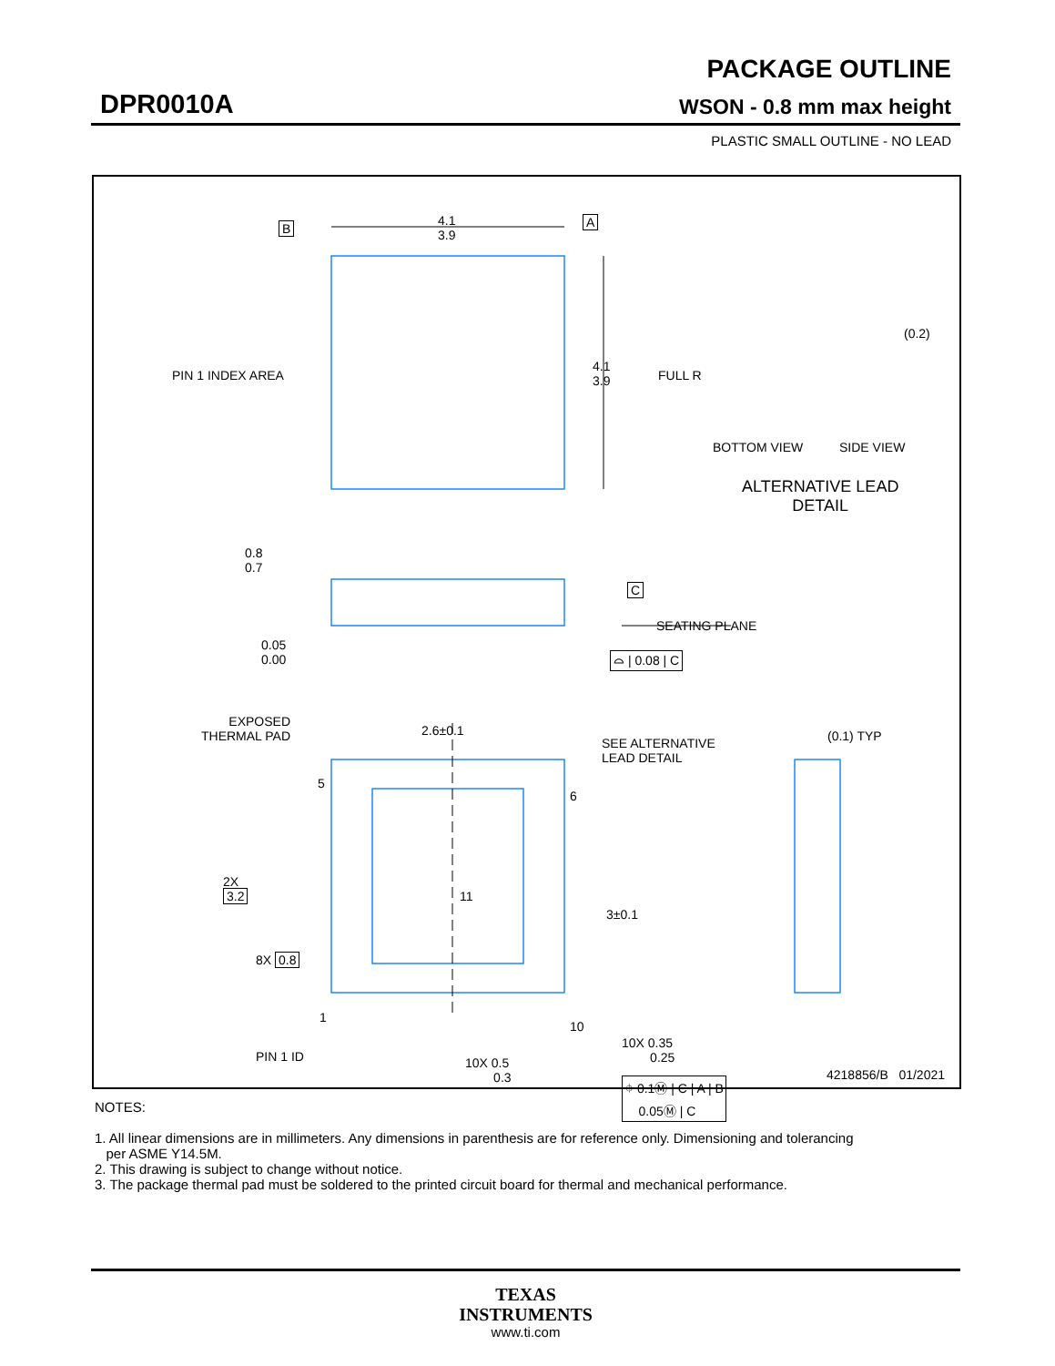DPR0010A
PACKAGE OUTLINE
WSON - 0.8 mm max height
PLASTIC SMALL OUTLINE - NO LEAD
4.1
3.9
B A
4.1
3.9
PIN 1 INDEX AREA FULL R
(0.2)
BOTTOM VIEW SIDE VIEW
ALTERNATIVE LEAD
DETAIL
0.8
0.7
C
SEATING PLANE
0.05
0.00
⌓ | 0.08 | C
EXPOSED
THERMAL PAD
2.6±0.1
SEE ALTERNATIVE
LEAD DETAIL
(0.1) TYP
5
6
2X
3.2
11
3±0.1
8X 0.8
1
10
10X 0.35
0.25
PIN 1 ID
10X 0.5
0.3
⌖ 0.1Ⓜ | C | A | B
0.05Ⓜ | C
4218856/B 01/2021
NOTES:
1. All linear dimensions are in millimeters. Any dimensions in parenthesis are for reference only. Dimensioning and tolerancing
per ASME Y14.5M.
2. This drawing is subject to change without notice.
3. The package thermal pad must be soldered to the printed circuit board for thermal and mechanical performance.
TEXAS
INSTRUMENTS
www.ti.com